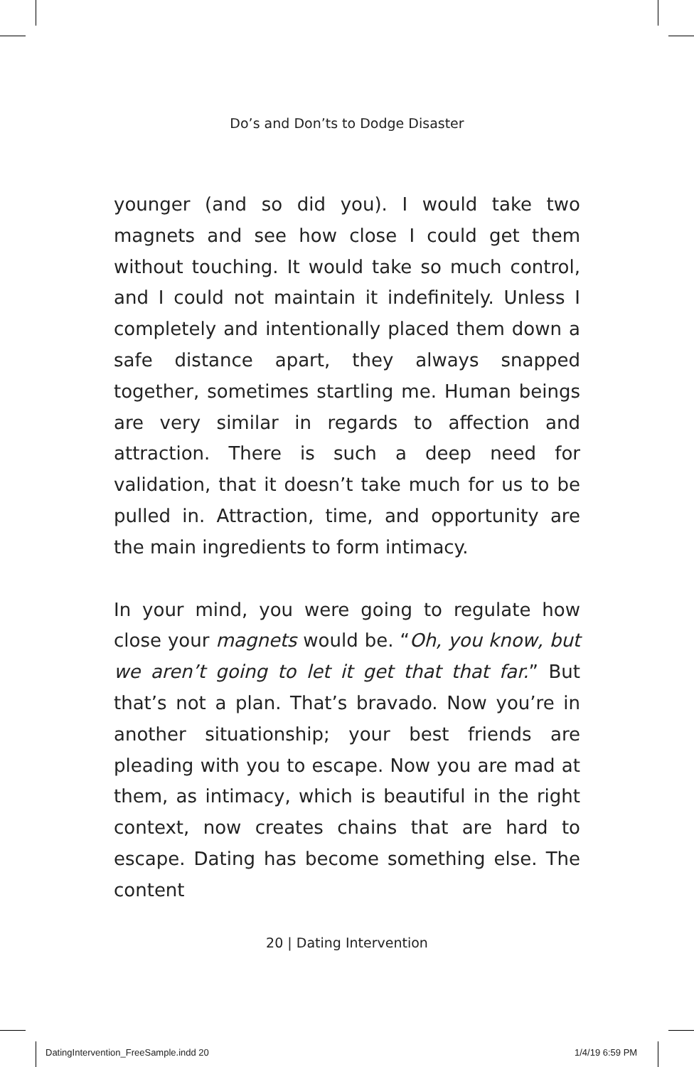Do’s and Don’ts to Dodge Disaster
younger (and so did you). I would take two magnets and see how close I could get them without touching. It would take so much control, and I could not maintain it indefinitely. Unless I completely and intentionally placed them down a safe distance apart, they always snapped together, sometimes startling me. Human beings are very similar in regards to affection and attraction. There is such a deep need for validation, that it doesn’t take much for us to be pulled in. Attraction, time, and opportunity are the main ingredients to form intimacy.
In your mind, you were going to regulate how close your magnets would be. “Oh, you know, but we aren’t going to let it get that that far.” But that’s not a plan. That’s bravado. Now you’re in another situationship; your best friends are pleading with you to escape. Now you are mad at them, as intimacy, which is beautiful in the right context, now creates chains that are hard to escape. Dating has become something else. The content
20 | Dating Intervention
DatingIntervention_FreeSample.indd 20
1/4/19 6:59 PM